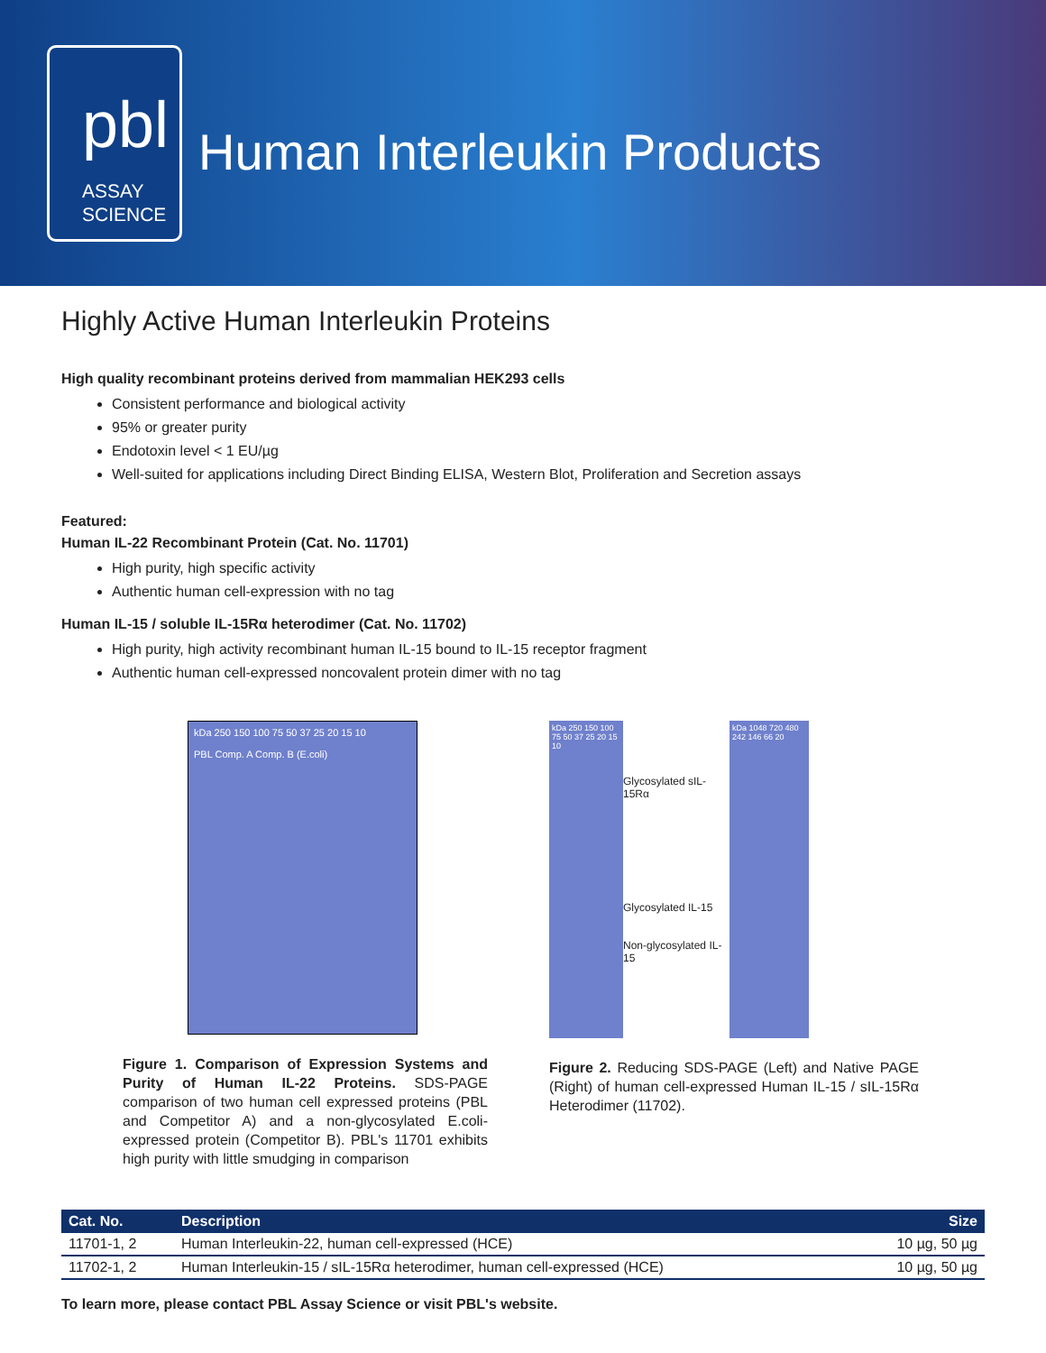pbl
ASSAY
SCIENCE
Human Interleukin Products
Highly Active Human Interleukin Proteins
High quality recombinant proteins derived from mammalian HEK293 cells
Consistent performance and biological activity
95% or greater purity
Endotoxin level < 1 EU/µg
Well-suited for applications including Direct Binding ELISA, Western Blot, Proliferation and Secretion assays
Featured:
Human IL-22 Recombinant Protein (Cat. No. 11701)
High purity, high specific activity
Authentic human cell-expression with no tag
Human IL-15 / soluble IL-15Rα heterodimer (Cat. No. 11702)
High purity, high activity recombinant human IL-15 bound to IL-15 receptor fragment
Authentic human cell-expressed noncovalent protein dimer with no tag
kDa 250 150 100 75 50 37 25 20 15 10
PBL Comp. A Comp. B (E.coli)
Figure 1. Comparison of Expression Systems and Purity of Human IL-22 Proteins. SDS-PAGE comparison of two human cell expressed proteins (PBL and Competitor A) and a non-glycosylated E.coli-expressed protein (Competitor B). PBL's 11701 exhibits high purity with little smudging in comparison
kDa 250 150 100 75 50 37 25 20 15 10
Glycosylated sIL-15Rα
Glycosylated IL-15
Non-glycosylated IL-15
kDa 1048 720 480 242 146 66 20
Figure 2. Reducing SDS-PAGE (Left) and Native PAGE (Right) of human cell-expressed Human IL-15 / sIL-15Rα Heterodimer (11702).
| Cat. No. | Description | Size |
| --- | --- | --- |
| 11701-1, 2 | Human Interleukin-22, human cell-expressed (HCE) | 10 µg, 50 µg |
| 11702-1, 2 | Human Interleukin-15 / sIL-15Rα heterodimer, human cell-expressed (HCE) | 10 µg, 50 µg |
To learn more, please contact PBL Assay Science or visit PBL's website.